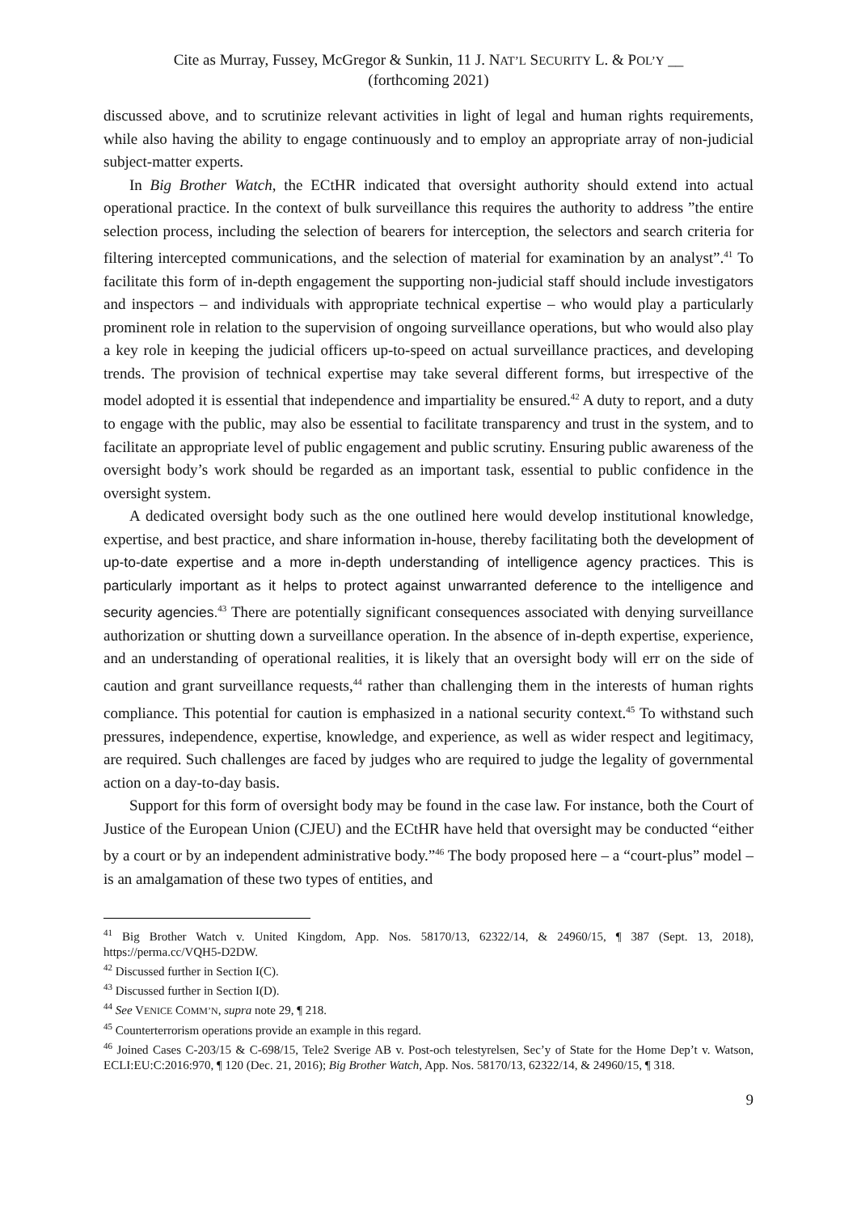Cite as Murray, Fussey, McGregor & Sunkin, 11 J. NAT’L SECURITY L. & POL’Y __
(forthcoming 2021)
discussed above, and to scrutinize relevant activities in light of legal and human rights requirements, while also having the ability to engage continuously and to employ an appropriate array of non-judicial subject-matter experts.
In Big Brother Watch, the ECtHR indicated that oversight authority should extend into actual operational practice. In the context of bulk surveillance this requires the authority to address ”the entire selection process, including the selection of bearers for interception, the selectors and search criteria for filtering intercepted communications, and the selection of material for examination by an analyst”.<sup>41</sup> To facilitate this form of in-depth engagement the supporting non-judicial staff should include investigators and inspectors – and individuals with appropriate technical expertise – who would play a particularly prominent role in relation to the supervision of ongoing surveillance operations, but who would also play a key role in keeping the judicial officers up-to-speed on actual surveillance practices, and developing trends. The provision of technical expertise may take several different forms, but irrespective of the model adopted it is essential that independence and impartiality be ensured.<sup>42</sup> A duty to report, and a duty to engage with the public, may also be essential to facilitate transparency and trust in the system, and to facilitate an appropriate level of public engagement and public scrutiny. Ensuring public awareness of the oversight body’s work should be regarded as an important task, essential to public confidence in the oversight system.
A dedicated oversight body such as the one outlined here would develop institutional knowledge, expertise, and best practice, and share information in-house, thereby facilitating both the development of up-to-date expertise and a more in-depth understanding of intelligence agency practices. This is particularly important as it helps to protect against unwarranted deference to the intelligence and security agencies.<sup>43</sup> There are potentially significant consequences associated with denying surveillance authorization or shutting down a surveillance operation. In the absence of in-depth expertise, experience, and an understanding of operational realities, it is likely that an oversight body will err on the side of caution and grant surveillance requests,<sup>44</sup> rather than challenging them in the interests of human rights compliance. This potential for caution is emphasized in a national security context.<sup>45</sup> To withstand such pressures, independence, expertise, knowledge, and experience, as well as wider respect and legitimacy, are required. Such challenges are faced by judges who are required to judge the legality of governmental action on a day-to-day basis.
Support for this form of oversight body may be found in the case law. For instance, both the Court of Justice of the European Union (CJEU) and the ECtHR have held that oversight may be conducted “either by a court or by an independent administrative body.”<sup>46</sup> The body proposed here – a “court-plus” model – is an amalgamation of these two types of entities, and
<sup>41</sup> Big Brother Watch v. United Kingdom, App. Nos. 58170/13, 62322/14, & 24960/15, ¶ 387 (Sept. 13, 2018), https://perma.cc/VQH5-D2DW.
<sup>42</sup> Discussed further in Section I(C).
<sup>43</sup> Discussed further in Section I(D).
<sup>44</sup> See VENICE COMM’N, supra note 29, ¶ 218.
<sup>45</sup> Counterterrorism operations provide an example in this regard.
<sup>46</sup> Joined Cases C-203/15 & C-698/15, Tele2 Sverige AB v. Post-och telestyrelsen, Sec’y of State for the Home Dep’t v. Watson, ECLI:EU:C:2016:970, ¶ 120 (Dec. 21, 2016); Big Brother Watch, App. Nos. 58170/13, 62322/14, & 24960/15, ¶ 318.
9